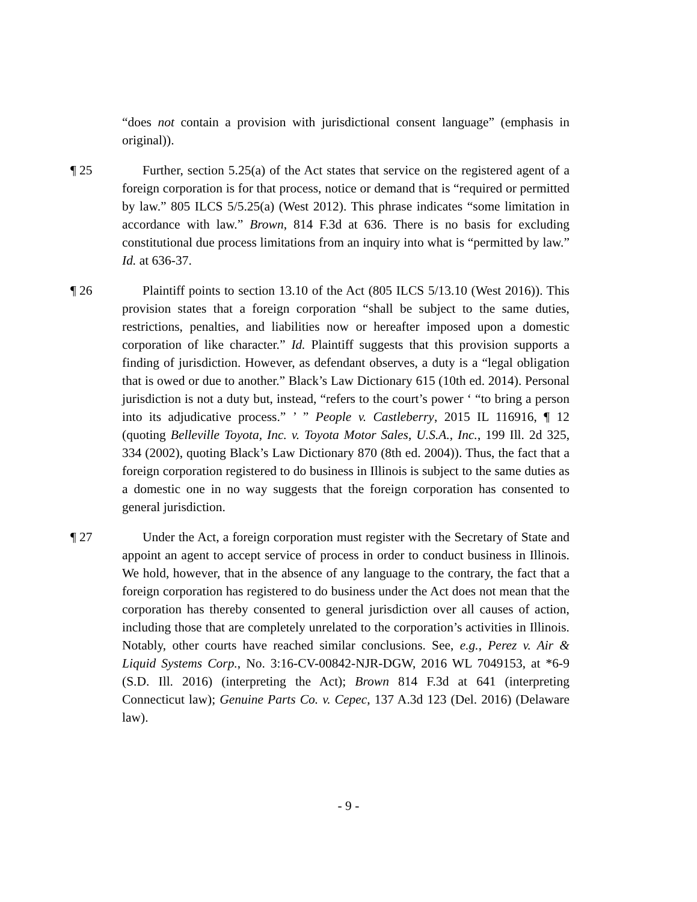“does not contain a provision with jurisdictional consent language” (emphasis in original)).
¶ 25 Further, section 5.25(a) of the Act states that service on the registered agent of a foreign corporation is for that process, notice or demand that is “required or permitted by law.” 805 ILCS 5/5.25(a) (West 2012). This phrase indicates “some limitation in accordance with law.” Brown, 814 F.3d at 636. There is no basis for excluding constitutional due process limitations from an inquiry into what is “permitted by law.” Id. at 636-37.
¶ 26 Plaintiff points to section 13.10 of the Act (805 ILCS 5/13.10 (West 2016)). This provision states that a foreign corporation “shall be subject to the same duties, restrictions, penalties, and liabilities now or hereafter imposed upon a domestic corporation of like character.” Id. Plaintiff suggests that this provision supports a finding of jurisdiction. However, as defendant observes, a duty is a “legal obligation that is owed or due to another.” Black’s Law Dictionary 615 (10th ed. 2014). Personal jurisdiction is not a duty but, instead, “refers to the court’s power ‘ “to bring a person into its adjudicative process.” ’ ” People v. Castleberry, 2015 IL 116916, ¶ 12 (quoting Belleville Toyota, Inc. v. Toyota Motor Sales, U.S.A., Inc., 199 Ill. 2d 325, 334 (2002), quoting Black’s Law Dictionary 870 (8th ed. 2004)). Thus, the fact that a foreign corporation registered to do business in Illinois is subject to the same duties as a domestic one in no way suggests that the foreign corporation has consented to general jurisdiction.
¶ 27 Under the Act, a foreign corporation must register with the Secretary of State and appoint an agent to accept service of process in order to conduct business in Illinois. We hold, however, that in the absence of any language to the contrary, the fact that a foreign corporation has registered to do business under the Act does not mean that the corporation has thereby consented to general jurisdiction over all causes of action, including those that are completely unrelated to the corporation’s activities in Illinois. Notably, other courts have reached similar conclusions. See, e.g., Perez v. Air & Liquid Systems Corp., No. 3:16-CV-00842-NJR-DGW, 2016 WL 7049153, at *6-9 (S.D. Ill. 2016) (interpreting the Act); Brown 814 F.3d at 641 (interpreting Connecticut law); Genuine Parts Co. v. Cepec, 137 A.3d 123 (Del. 2016) (Delaware law).
- 9 -